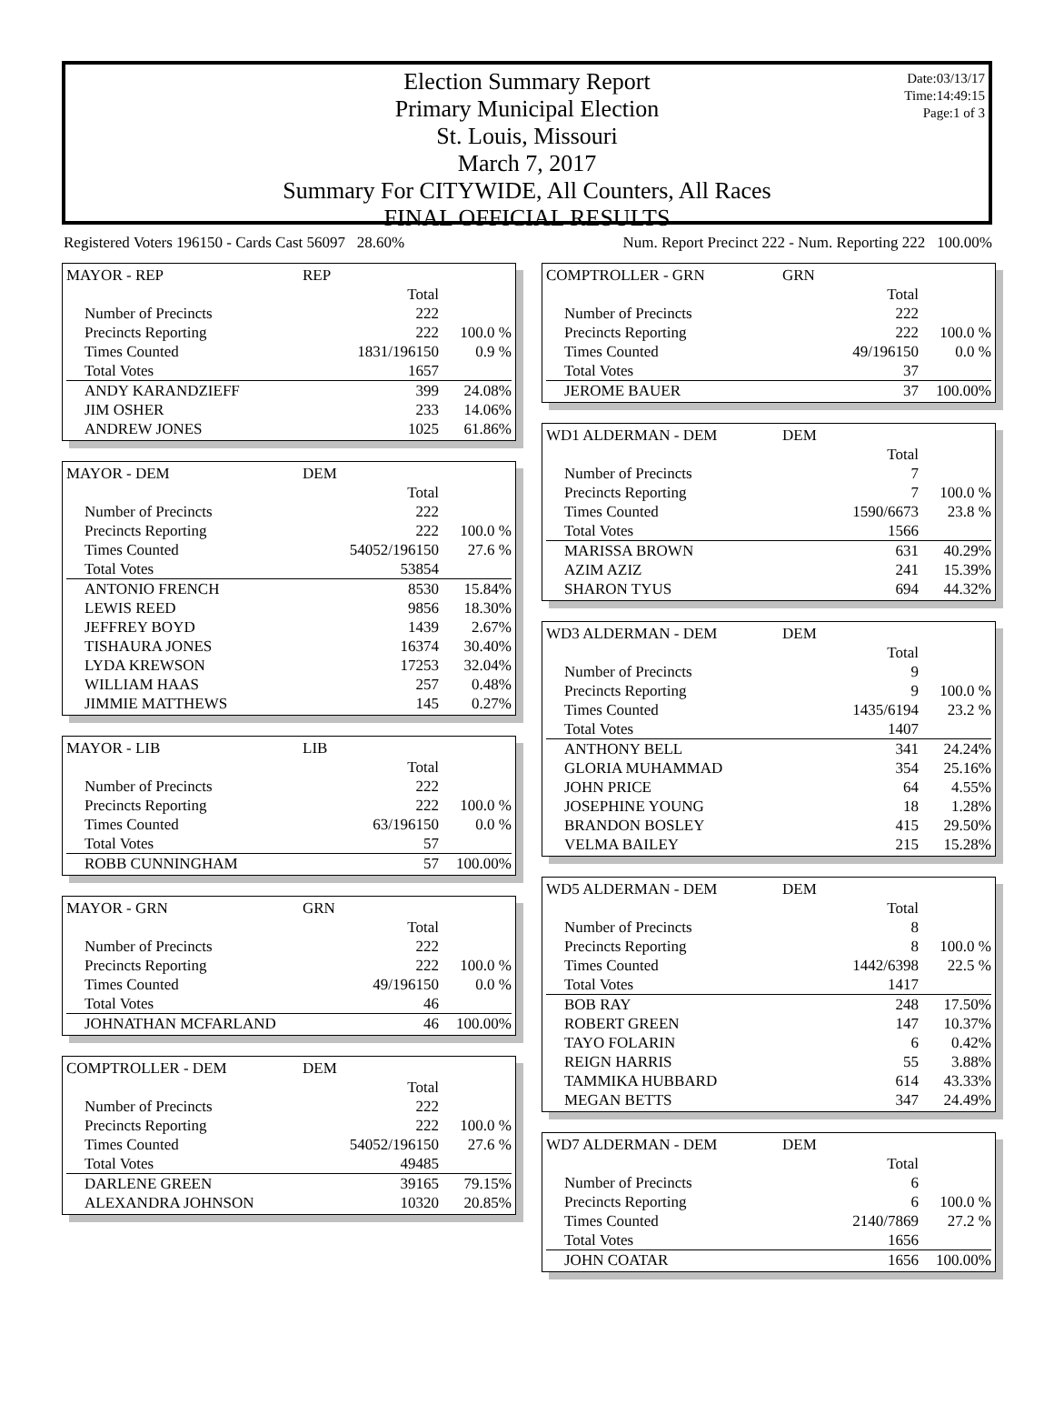Date:03/13/17
Time:14:49:15
Page:1 of 3
Election Summary Report
Primary Municipal Election
St. Louis, Missouri
March 7, 2017
Summary For CITYWIDE, All Counters, All Races
FINAL OFFICIAL RESULTS
Registered Voters 196150 - Cards Cast 56097 28.60% Num. Report Precinct 222 - Num. Reporting 222 100.00%
| MAYOR - REP | REP | |
| | Total | |
| Number of Precincts | 222 | |
| Precincts Reporting | 222 | 100.0 % |
| Times Counted | 1831/196150 | 0.9 % |
| Total Votes | 1657 | |
| ANDY KARANDZIEFF | 399 | 24.08% |
| JIM OSHER | 233 | 14.06% |
| ANDREW JONES | 1025 | 61.86% |
| MAYOR - DEM | DEM | |
| | Total | |
| Number of Precincts | 222 | |
| Precincts Reporting | 222 | 100.0 % |
| Times Counted | 54052/196150 | 27.6 % |
| Total Votes | 53854 | |
| ANTONIO FRENCH | 8530 | 15.84% |
| LEWIS REED | 9856 | 18.30% |
| JEFFREY BOYD | 1439 | 2.67% |
| TISHAURA JONES | 16374 | 30.40% |
| LYDA KREWSON | 17253 | 32.04% |
| WILLIAM HAAS | 257 | 0.48% |
| JIMMIE MATTHEWS | 145 | 0.27% |
| MAYOR - LIB | LIB | |
| | Total | |
| Number of Precincts | 222 | |
| Precincts Reporting | 222 | 100.0 % |
| Times Counted | 63/196150 | 0.0 % |
| Total Votes | 57 | |
| ROBB CUNNINGHAM | 57 | 100.00% |
| MAYOR - GRN | GRN | |
| | Total | |
| Number of Precincts | 222 | |
| Precincts Reporting | 222 | 100.0 % |
| Times Counted | 49/196150 | 0.0 % |
| Total Votes | 46 | |
| JOHNATHAN MCFARLAND | 46 | 100.00% |
| COMPTROLLER - DEM | DEM | |
| | Total | |
| Number of Precincts | 222 | |
| Precincts Reporting | 222 | 100.0 % |
| Times Counted | 54052/196150 | 27.6 % |
| Total Votes | 49485 | |
| DARLENE GREEN | 39165 | 79.15% |
| ALEXANDRA JOHNSON | 10320 | 20.85% |
| COMPTROLLER - GRN | GRN | |
| | Total | |
| Number of Precincts | 222 | |
| Precincts Reporting | 222 | 100.0 % |
| Times Counted | 49/196150 | 0.0 % |
| Total Votes | 37 | |
| JEROME BAUER | 37 | 100.00% |
| WD1 ALDERMAN - DEM | DEM | |
| | Total | |
| Number of Precincts | 7 | |
| Precincts Reporting | 7 | 100.0 % |
| Times Counted | 1590/6673 | 23.8 % |
| Total Votes | 1566 | |
| MARISSA BROWN | 631 | 40.29% |
| AZIM AZIZ | 241 | 15.39% |
| SHARON TYUS | 694 | 44.32% |
| WD3 ALDERMAN - DEM | DEM | |
| | Total | |
| Number of Precincts | 9 | |
| Precincts Reporting | 9 | 100.0 % |
| Times Counted | 1435/6194 | 23.2 % |
| Total Votes | 1407 | |
| ANTHONY BELL | 341 | 24.24% |
| GLORIA MUHAMMAD | 354 | 25.16% |
| JOHN PRICE | 64 | 4.55% |
| JOSEPHINE YOUNG | 18 | 1.28% |
| BRANDON BOSLEY | 415 | 29.50% |
| VELMA BAILEY | 215 | 15.28% |
| WD5 ALDERMAN - DEM | DEM | |
| | Total | |
| Number of Precincts | 8 | |
| Precincts Reporting | 8 | 100.0 % |
| Times Counted | 1442/6398 | 22.5 % |
| Total Votes | 1417 | |
| BOB RAY | 248 | 17.50% |
| ROBERT GREEN | 147 | 10.37% |
| TAYO FOLARIN | 6 | 0.42% |
| REIGN HARRIS | 55 | 3.88% |
| TAMMIKA HUBBARD | 614 | 43.33% |
| MEGAN BETTS | 347 | 24.49% |
| WD7 ALDERMAN - DEM | DEM | |
| | Total | |
| Number of Precincts | 6 | |
| Precincts Reporting | 6 | 100.0 % |
| Times Counted | 2140/7869 | 27.2 % |
| Total Votes | 1656 | |
| JOHN COATAR | 1656 | 100.00% |